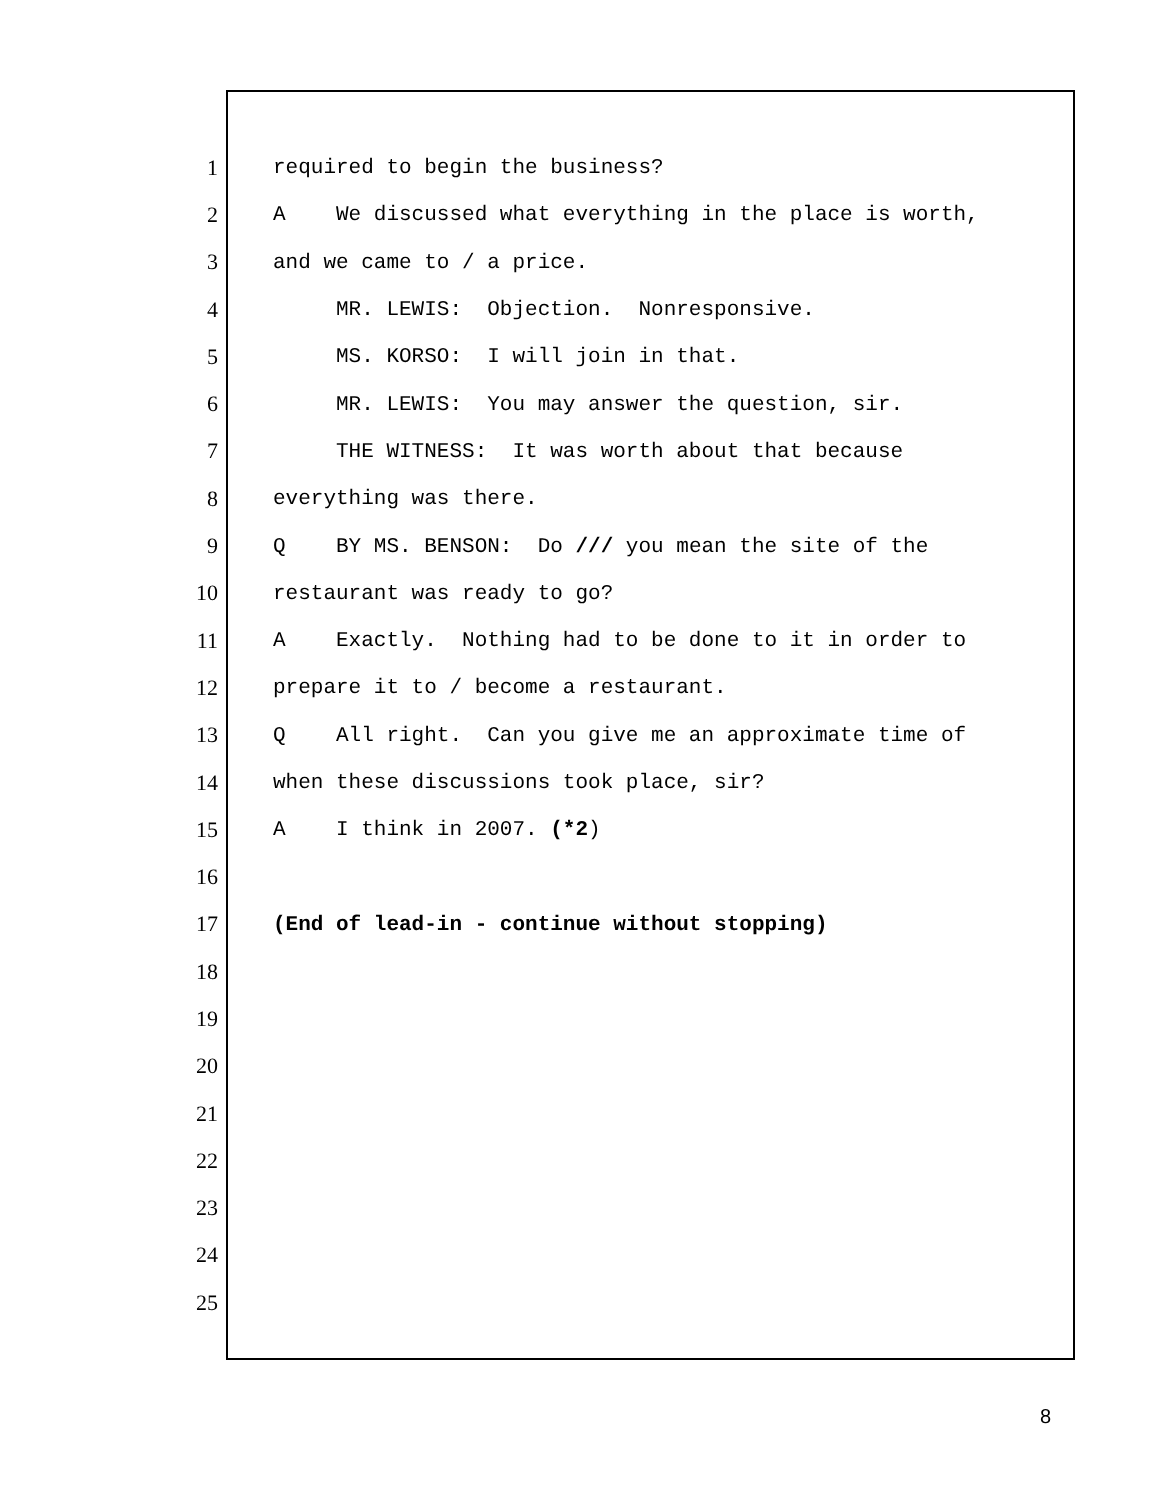1 required to begin the business?
2 A We discussed what everything in the place is worth,
3 and we came to / a price.
4 MR. LEWIS: Objection. Nonresponsive.
5 MS. KORSO: I will join in that.
6 MR. LEWIS: You may answer the question, sir.
7 THE WITNESS: It was worth about that because
8 everything was there.
9 Q BY MS. BENSON: Do /// you mean the site of the
10 restaurant was ready to go?
11 A Exactly. Nothing had to be done to it in order to
12 prepare it to / become a restaurant.
13 Q All right. Can you give me an approximate time of
14 when these discussions took place, sir?
15 A I think in 2007. (*2)
16
17 (End of lead-in - continue without stopping)
18
19
20
21
22
23
24
25
8